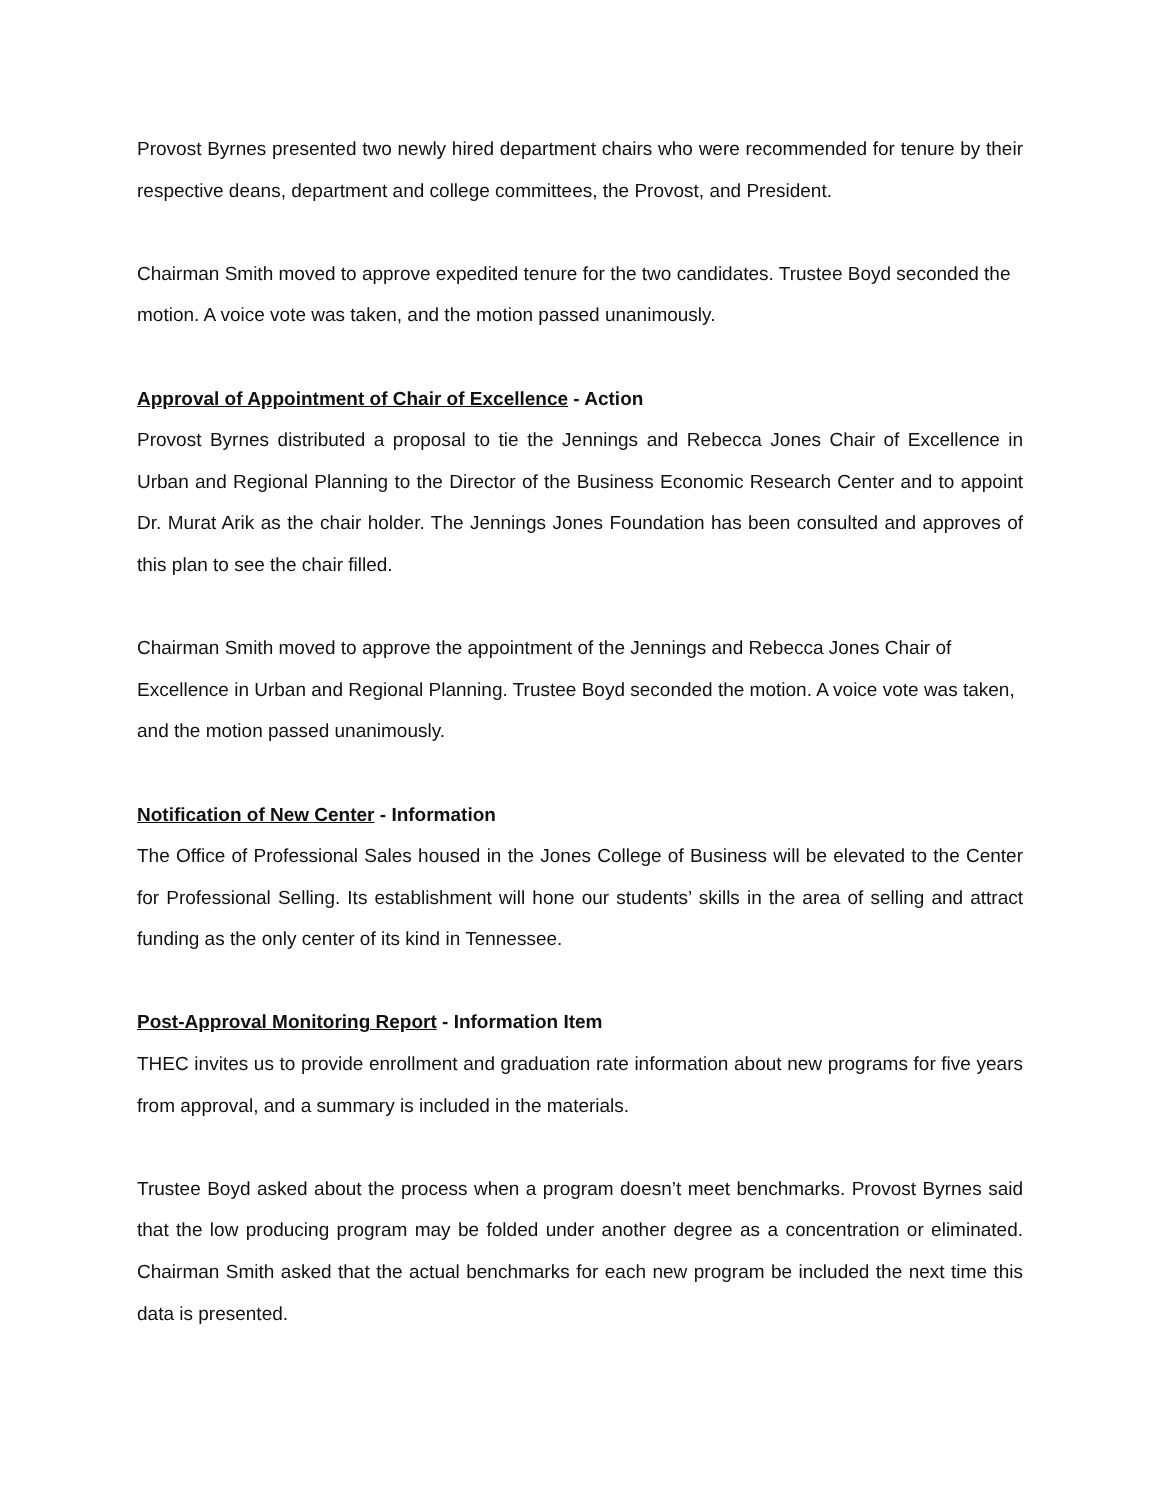Provost Byrnes presented two newly hired department chairs who were recommended for tenure by their respective deans, department and college committees, the Provost, and President.
Chairman Smith moved to approve expedited tenure for the two candidates. Trustee Boyd seconded the motion. A voice vote was taken, and the motion passed unanimously.
Approval of Appointment of Chair of Excellence - Action
Provost Byrnes distributed a proposal to tie the Jennings and Rebecca Jones Chair of Excellence in Urban and Regional Planning to the Director of the Business Economic Research Center and to appoint Dr. Murat Arik as the chair holder. The Jennings Jones Foundation has been consulted and approves of this plan to see the chair filled.
Chairman Smith moved to approve the appointment of the Jennings and Rebecca Jones Chair of Excellence in Urban and Regional Planning. Trustee Boyd seconded the motion. A voice vote was taken, and the motion passed unanimously.
Notification of New Center - Information
The Office of Professional Sales housed in the Jones College of Business will be elevated to the Center for Professional Selling. Its establishment will hone our students’ skills in the area of selling and attract funding as the only center of its kind in Tennessee.
Post-Approval Monitoring Report - Information Item
THEC invites us to provide enrollment and graduation rate information about new programs for five years from approval, and a summary is included in the materials.
Trustee Boyd asked about the process when a program doesn’t meet benchmarks. Provost Byrnes said that the low producing program may be folded under another degree as a concentration or eliminated. Chairman Smith asked that the actual benchmarks for each new program be included the next time this data is presented.